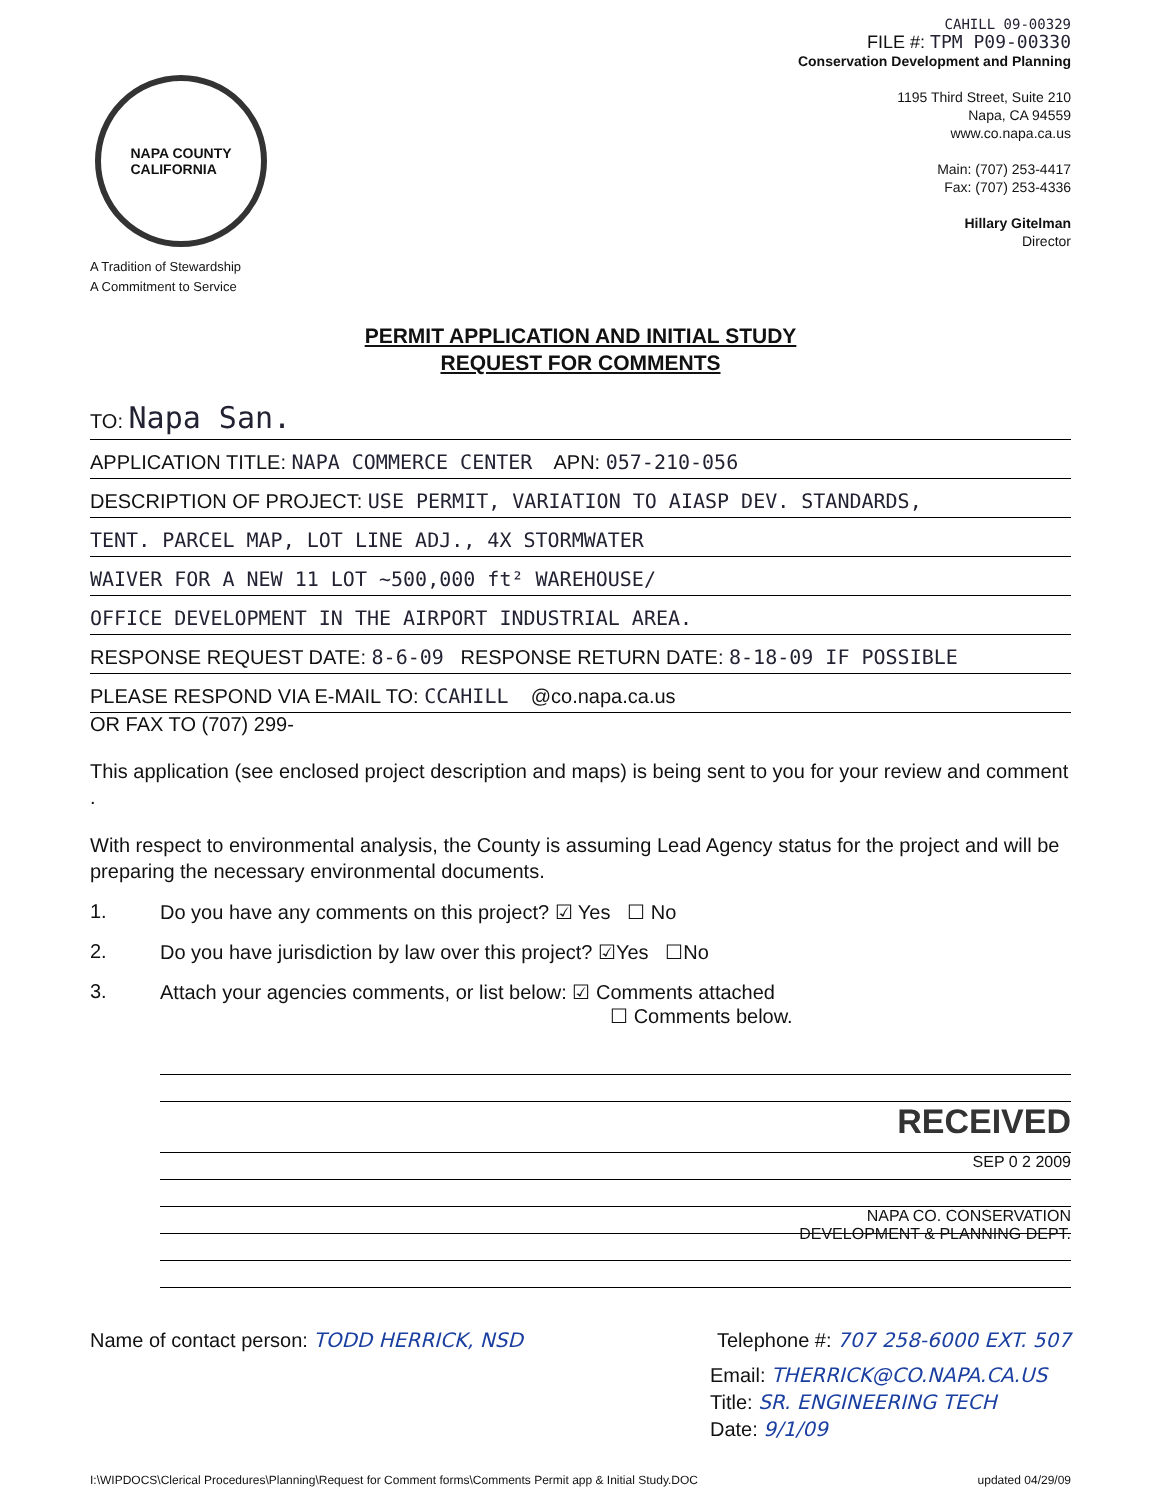NAPA COUNTY
CALIFORNIA
A Tradition of Stewardship
A Commitment to Service
CAHILL 09-00329
FILE #: TPM P09-00330
Conservation Development and Planning
1195 Third Street, Suite 210
Napa, CA 94559
www.co.napa.ca.us
Main: (707) 253-4417
Fax: (707) 253-4336
Hillary Gitelman
Director
PERMIT APPLICATION AND INITIAL STUDY
REQUEST FOR COMMENTS
TO: Napa San.
APPLICATION TITLE: NAPA COMMERCE CENTER APN: 057-210-056
DESCRIPTION OF PROJECT: USE PERMIT, VARIATION TO AIASP DEV. STANDARDS,
TENT. PARCEL MAP, LOT LINE ADJ., 4X STORMWATER
WAIVER FOR A NEW 11 LOT ~500,000 ft² WAREHOUSE/
OFFICE DEVELOPMENT IN THE AIRPORT INDUSTRIAL AREA.
RESPONSE REQUEST DATE: 8-6-09 RESPONSE RETURN DATE: 8-18-09 IF POSSIBLE
PLEASE RESPOND VIA E-MAIL TO: CCAHILL @co.napa.ca.us
OR FAX TO (707) 299-
This application (see enclosed project description and maps) is being sent to you for your review and comment .
With respect to environmental analysis, the County is assuming Lead Agency status for the project and will be preparing the necessary environmental documents.
1. Do you have any comments on this project? ☑ Yes ☐ No
2. Do you have jurisdiction by law over this project? ☑Yes ☐No
3. Attach your agencies comments, or list below: ☑ Comments attached
☐ Comments below.
RECEIVED
SEP 0 2 2009
NAPA CO. CONSERVATION
DEVELOPMENT & PLANNING DEPT.
Name of contact person: TODD HERRICK, NSD Telephone #: 707 258-6000 EXT. 507
Email: THERRICK@CO.NAPA.CA.US
Title: SR. ENGINEERING TECH
Date: 9/1/09
I:\WIPDOCS\Clerical Procedures\Planning\Request for Comment forms\Comments Permit app & Initial Study.DOC updated 04/29/09